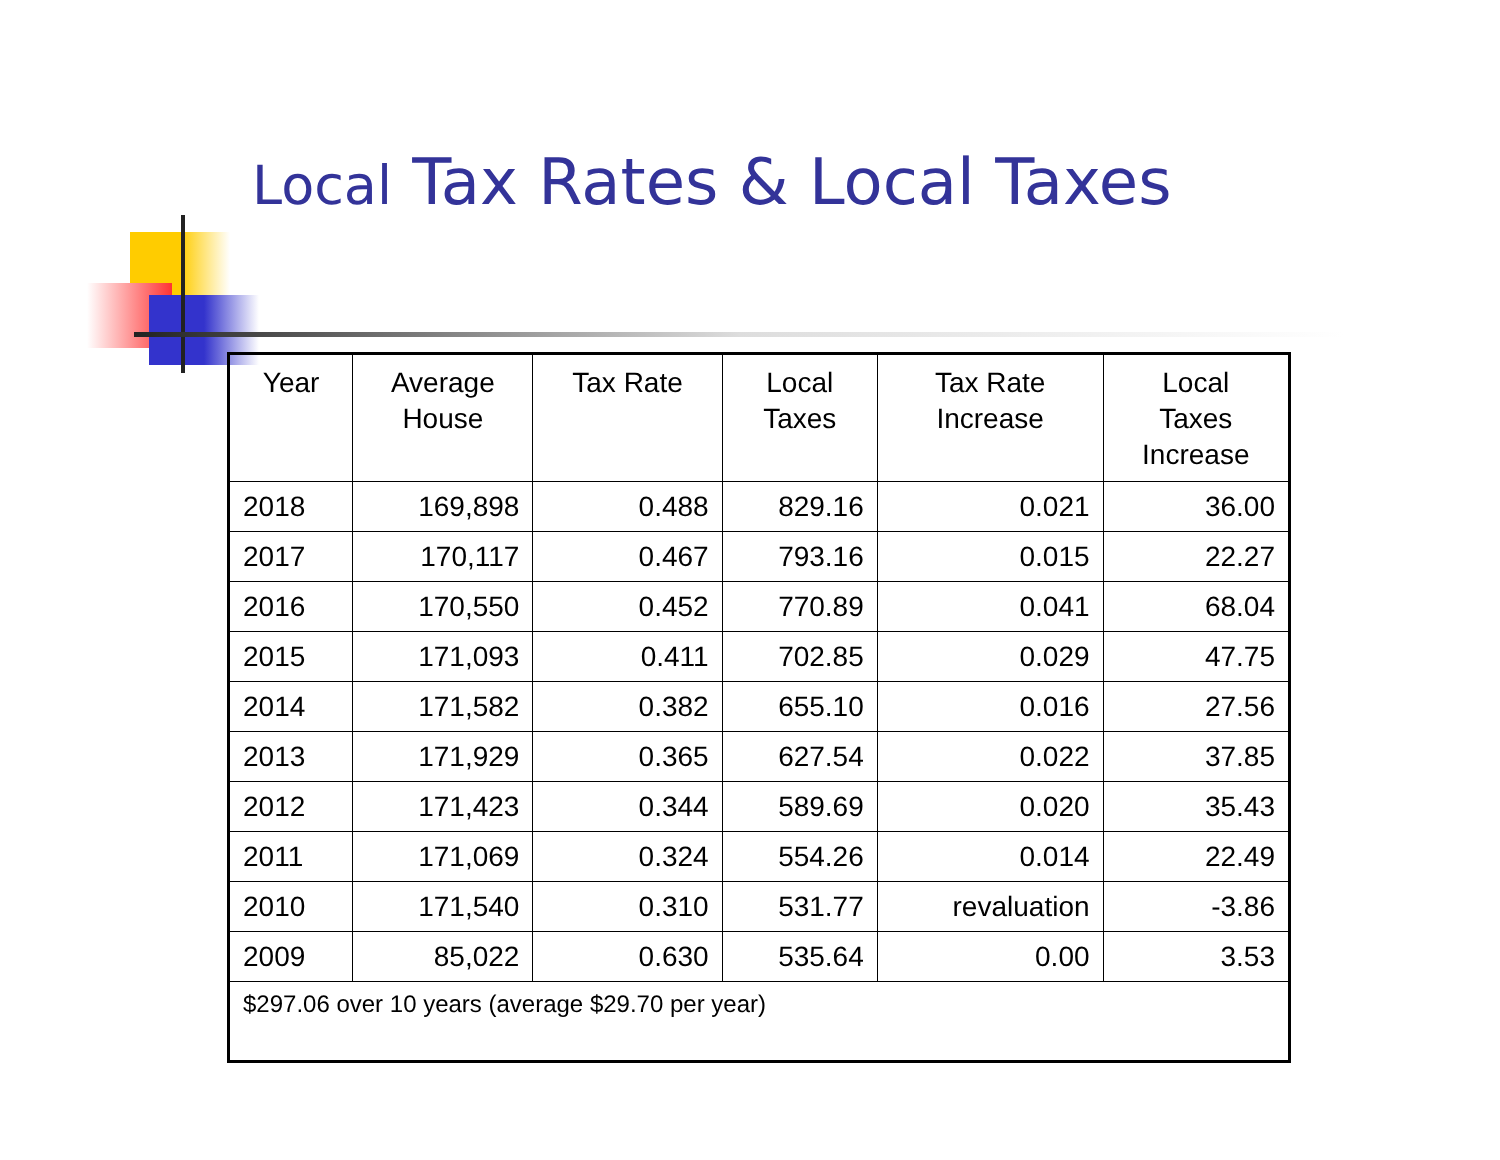Local Tax Rates & Local Taxes
| Year | Average House | Tax Rate | Local Taxes | Tax Rate Increase | Local Taxes Increase |
| --- | --- | --- | --- | --- | --- |
| 2018 | 169,898 | 0.488 | 829.16 | 0.021 | 36.00 |
| 2017 | 170,117 | 0.467 | 793.16 | 0.015 | 22.27 |
| 2016 | 170,550 | 0.452 | 770.89 | 0.041 | 68.04 |
| 2015 | 171,093 | 0.411 | 702.85 | 0.029 | 47.75 |
| 2014 | 171,582 | 0.382 | 655.10 | 0.016 | 27.56 |
| 2013 | 171,929 | 0.365 | 627.54 | 0.022 | 37.85 |
| 2012 | 171,423 | 0.344 | 589.69 | 0.020 | 35.43 |
| 2011 | 171,069 | 0.324 | 554.26 | 0.014 | 22.49 |
| 2010 | 171,540 | 0.310 | 531.77 | revaluation | -3.86 |
| 2009 | 85,022 | 0.630 | 535.64 | 0.00 | 3.53 |
| $297.06 over 10 years (average $29.70 per year) | | | | | |